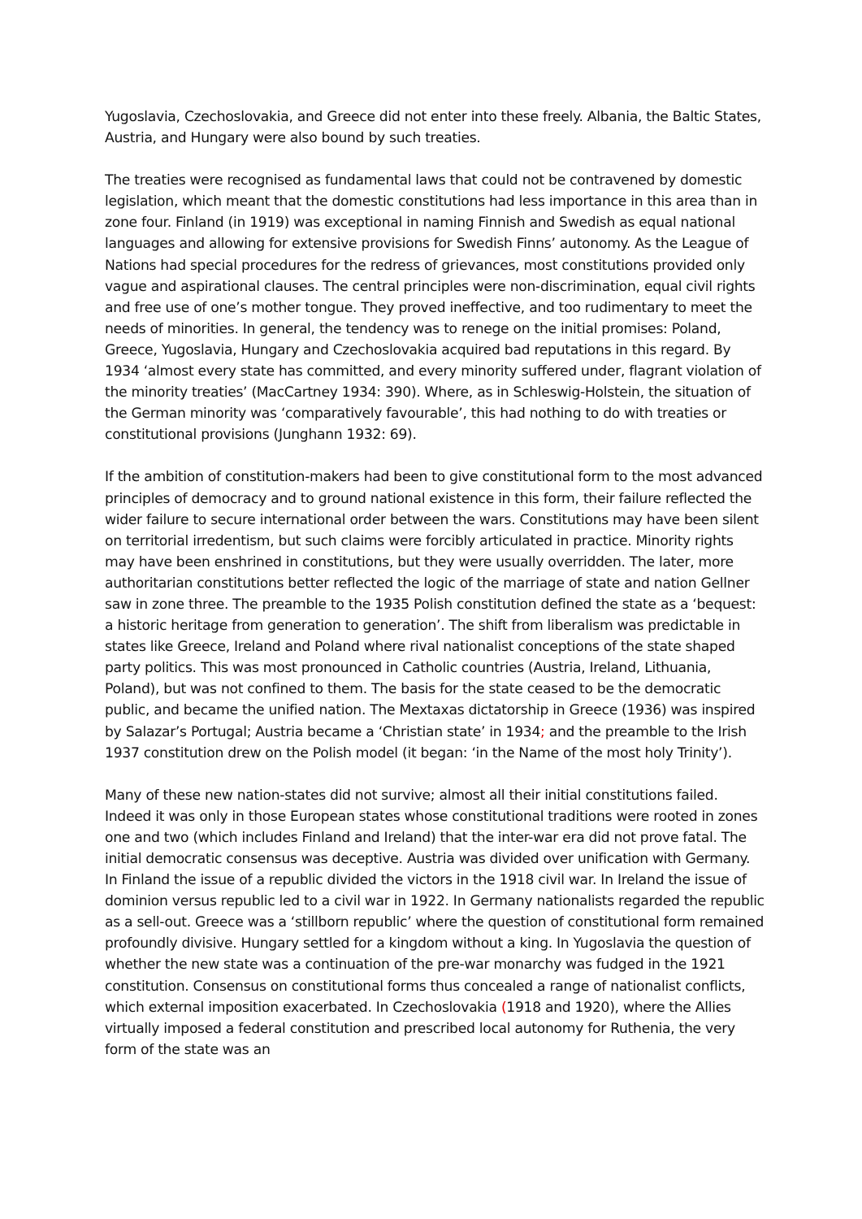Yugoslavia, Czechoslovakia, and Greece did not enter into these freely. Albania, the Baltic States, Austria, and Hungary were also bound by such treaties.
The treaties were recognised as fundamental laws that could not be contravened by domestic legislation, which meant that the domestic constitutions had less importance in this area than in zone four. Finland (in 1919) was exceptional in naming Finnish and Swedish as equal national languages and allowing for extensive provisions for Swedish Finns’ autonomy. As the League of Nations had special procedures for the redress of grievances, most constitutions provided only vague and aspirational clauses. The central principles were non-discrimination, equal civil rights and free use of one’s mother tongue. They proved ineffective, and too rudimentary to meet the needs of minorities. In general, the tendency was to renege on the initial promises: Poland, Greece, Yugoslavia, Hungary and Czechoslovakia acquired bad reputations in this regard. By 1934 ‘almost every state has committed, and every minority suffered under, flagrant violation of the minority treaties’ (MacCartney 1934: 390). Where, as in Schleswig-Holstein, the situation of the German minority was ‘comparatively favourable’, this had nothing to do with treaties or constitutional provisions (Junghann 1932: 69).
If the ambition of constitution-makers had been to give constitutional form to the most advanced principles of democracy and to ground national existence in this form, their failure reflected the wider failure to secure international order between the wars. Constitutions may have been silent on territorial irredentism, but such claims were forcibly articulated in practice. Minority rights may have been enshrined in constitutions, but they were usually overridden. The later, more authoritarian constitutions better reflected the logic of the marriage of state and nation Gellner saw in zone three. The preamble to the 1935 Polish constitution defined the state as a ‘bequest: a historic heritage from generation to generation’. The shift from liberalism was predictable in states like Greece, Ireland and Poland where rival nationalist conceptions of the state shaped party politics. This was most pronounced in Catholic countries (Austria, Ireland, Lithuania, Poland), but was not confined to them. The basis for the state ceased to be the democratic public, and became the unified nation. The Mextaxas dictatorship in Greece (1936) was inspired by Salazar’s Portugal; Austria became a ‘Christian state’ in 1934; and the preamble to the Irish 1937 constitution drew on the Polish model (it began: ‘in the Name of the most holy Trinity’).
Many of these new nation-states did not survive; almost all their initial constitutions failed. Indeed it was only in those European states whose constitutional traditions were rooted in zones one and two (which includes Finland and Ireland) that the inter-war era did not prove fatal. The initial democratic consensus was deceptive. Austria was divided over unification with Germany. In Finland the issue of a republic divided the victors in the 1918 civil war. In Ireland the issue of dominion versus republic led to a civil war in 1922. In Germany nationalists regarded the republic as a sell-out. Greece was a ‘stillborn republic’ where the question of constitutional form remained profoundly divisive. Hungary settled for a kingdom without a king. In Yugoslavia the question of whether the new state was a continuation of the pre-war monarchy was fudged in the 1921 constitution. Consensus on constitutional forms thus concealed a range of nationalist conflicts, which external imposition exacerbated. In Czechoslovakia (1918 and 1920), where the Allies virtually imposed a federal constitution and prescribed local autonomy for Ruthenia, the very form of the state was an